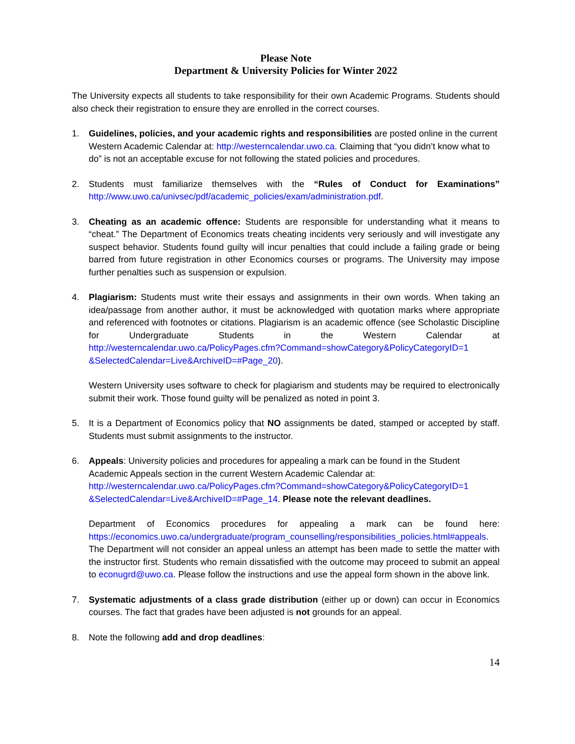Please Note
Department & University Policies for Winter 2022
The University expects all students to take responsibility for their own Academic Programs. Students should also check their registration to ensure they are enrolled in the correct courses.
1. Guidelines, policies, and your academic rights and responsibilities are posted online in the current Western Academic Calendar at: http://westerncalendar.uwo.ca. Claiming that “you didn’t know what to do” is not an acceptable excuse for not following the stated policies and procedures.
2. Students must familiarize themselves with the “Rules of Conduct for Examinations” http://www.uwo.ca/univsec/pdf/academic_policies/exam/administration.pdf.
3. Cheating as an academic offence: Students are responsible for understanding what it means to “cheat.” The Department of Economics treats cheating incidents very seriously and will investigate any suspect behavior. Students found guilty will incur penalties that could include a failing grade or being barred from future registration in other Economics courses or programs. The University may impose further penalties such as suspension or expulsion.
4. Plagiarism: Students must write their essays and assignments in their own words. When taking an idea/passage from another author, it must be acknowledged with quotation marks where appropriate and referenced with footnotes or citations. Plagiarism is an academic offence (see Scholastic Discipline for Undergraduate Students in the Western Calendar at http://westerncalendar.uwo.ca/PolicyPages.cfm?Command=showCategory&PolicyCategoryID=1 &SelectedCalendar=Live&ArchiveID=#Page_20).
Western University uses software to check for plagiarism and students may be required to electronically submit their work. Those found guilty will be penalized as noted in point 3.
5. It is a Department of Economics policy that NO assignments be dated, stamped or accepted by staff. Students must submit assignments to the instructor.
6. Appeals: University policies and procedures for appealing a mark can be found in the Student Academic Appeals section in the current Western Academic Calendar at: http://westerncalendar.uwo.ca/PolicyPages.cfm?Command=showCategory&PolicyCategoryID=1 &SelectedCalendar=Live&ArchiveID=#Page_14. Please note the relevant deadlines.
Department of Economics procedures for appealing a mark can be found here: https://economics.uwo.ca/undergraduate/program_counselling/responsibilities_policies.html#appeals. The Department will not consider an appeal unless an attempt has been made to settle the matter with the instructor first. Students who remain dissatisfied with the outcome may proceed to submit an appeal to econugrd@uwo.ca. Please follow the instructions and use the appeal form shown in the above link.
7. Systematic adjustments of a class grade distribution (either up or down) can occur in Economics courses. The fact that grades have been adjusted is not grounds for an appeal.
8. Note the following add and drop deadlines:
14